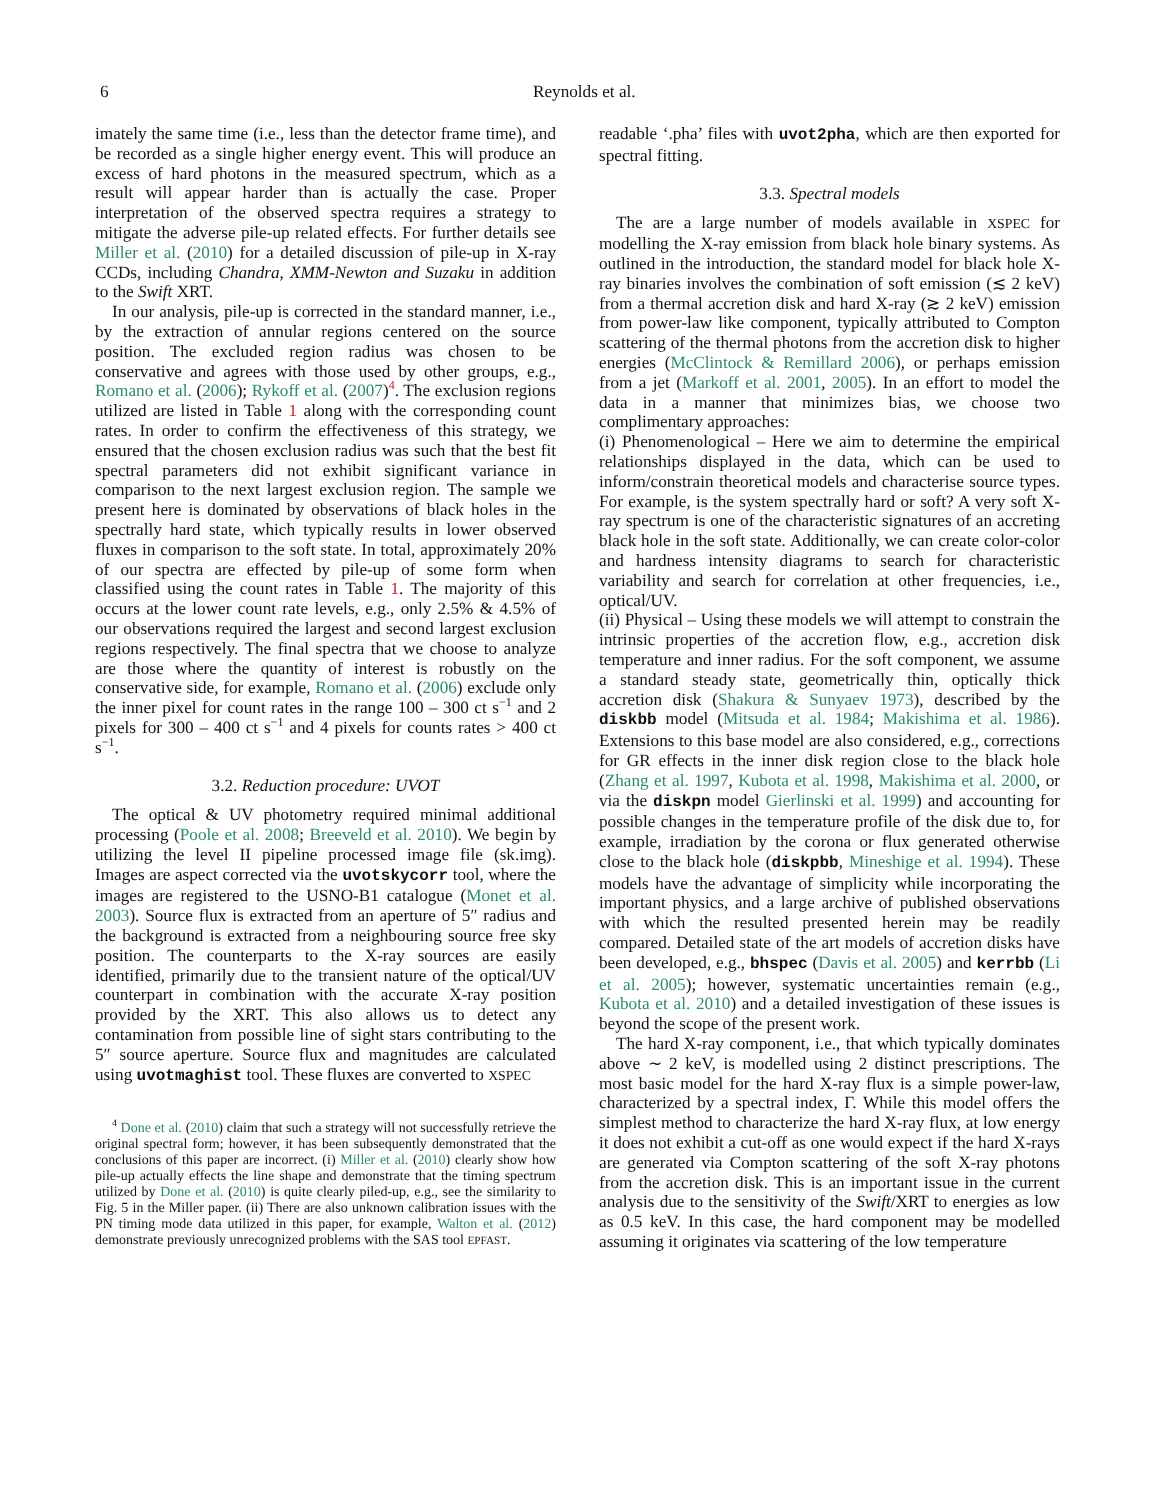6
Reynolds et al.
imately the same time (i.e., less than the detector frame time), and be recorded as a single higher energy event. This will produce an excess of hard photons in the measured spectrum, which as a result will appear harder than is actually the case. Proper interpretation of the observed spectra requires a strategy to mitigate the adverse pile-up related effects. For further details see Miller et al. (2010) for a detailed discussion of pile-up in X-ray CCDs, including Chandra, XMM-Newton and Suzaku in addition to the Swift XRT.
In our analysis, pile-up is corrected in the standard manner, i.e., by the extraction of annular regions centered on the source position. The excluded region radius was chosen to be conservative and agrees with those used by other groups, e.g., Romano et al. (2006); Rykoff et al. (2007)<sup>4</sup>. The exclusion regions utilized are listed in Table 1 along with the corresponding count rates. In order to confirm the effectiveness of this strategy, we ensured that the chosen exclusion radius was such that the best fit spectral parameters did not exhibit significant variance in comparison to the next largest exclusion region. The sample we present here is dominated by observations of black holes in the spectrally hard state, which typically results in lower observed fluxes in comparison to the soft state. In total, approximately 20% of our spectra are effected by pile-up of some form when classified using the count rates in Table 1. The majority of this occurs at the lower count rate levels, e.g., only 2.5% & 4.5% of our observations required the largest and second largest exclusion regions respectively. The final spectra that we choose to analyze are those where the quantity of interest is robustly on the conservative side, for example, Romano et al. (2006) exclude only the inner pixel for count rates in the range 100 – 300 ct s<sup>−1</sup> and 2 pixels for 300 – 400 ct s<sup>−1</sup> and 4 pixels for counts rates > 400 ct s<sup>−1</sup>.
3.2. Reduction procedure: UVOT
The optical & UV photometry required minimal additional processing (Poole et al. 2008; Breeveld et al. 2010). We begin by utilizing the level II pipeline processed image file (sk.img). Images are aspect corrected via the uvotskycorr tool, where the images are registered to the USNO-B1 catalogue (Monet et al. 2003). Source flux is extracted from an aperture of 5″ radius and the background is extracted from a neighbouring source free sky position. The counterparts to the X-ray sources are easily identified, primarily due to the transient nature of the optical/UV counterpart in combination with the accurate X-ray position provided by the XRT. This also allows us to detect any contamination from possible line of sight stars contributing to the 5″ source aperture. Source flux and magnitudes are calculated using uvotmaghist tool. These fluxes are converted to XSPEC
<sup>4</sup> Done et al. (2010) claim that such a strategy will not successfully retrieve the original spectral form; however, it has been subsequently demonstrated that the conclusions of this paper are incorrect. (i) Miller et al. (2010) clearly show how pile-up actually effects the line shape and demonstrate that the timing spectrum utilized by Done et al. (2010) is quite clearly piled-up, e.g., see the similarity to Fig. 5 in the Miller paper. (ii) There are also unknown calibration issues with the PN timing mode data utilized in this paper, for example, Walton et al. (2012) demonstrate previously unrecognized problems with the SAS tool EPFAST.
readable ‘.pha’ files with uvot2pha, which are then exported for spectral fitting.
3.3. Spectral models
The are a large number of models available in XSPEC for modelling the X-ray emission from black hole binary systems. As outlined in the introduction, the standard model for black hole X-ray binaries involves the combination of soft emission (≲ 2 keV) from a thermal accretion disk and hard X-ray (≳ 2 keV) emission from power-law like component, typically attributed to Compton scattering of the thermal photons from the accretion disk to higher energies (McClintock & Remillard 2006), or perhaps emission from a jet (Markoff et al. 2001, 2005). In an effort to model the data in a manner that minimizes bias, we choose two complimentary approaches:
(i) Phenomenological – Here we aim to determine the empirical relationships displayed in the data, which can be used to inform/constrain theoretical models and characterise source types. For example, is the system spectrally hard or soft? A very soft X-ray spectrum is one of the characteristic signatures of an accreting black hole in the soft state. Additionally, we can create color-color and hardness intensity diagrams to search for characteristic variability and search for correlation at other frequencies, i.e., optical/UV.
(ii) Physical – Using these models we will attempt to constrain the intrinsic properties of the accretion flow, e.g., accretion disk temperature and inner radius. For the soft component, we assume a standard steady state, geometrically thin, optically thick accretion disk (Shakura & Sunyaev 1973), described by the diskbb model (Mitsuda et al. 1984; Makishima et al. 1986). Extensions to this base model are also considered, e.g., corrections for GR effects in the inner disk region close to the black hole (Zhang et al. 1997, Kubota et al. 1998, Makishima et al. 2000, or via the diskpn model Gierlinski et al. 1999) and accounting for possible changes in the temperature profile of the disk due to, for example, irradiation by the corona or flux generated otherwise close to the black hole (diskpbb, Mineshige et al. 1994). These models have the advantage of simplicity while incorporating the important physics, and a large archive of published observations with which the resulted presented herein may be readily compared. Detailed state of the art models of accretion disks have been developed, e.g., bhspec (Davis et al. 2005) and kerrbb (Li et al. 2005); however, systematic uncertainties remain (e.g., Kubota et al. 2010) and a detailed investigation of these issues is beyond the scope of the present work.
The hard X-ray component, i.e., that which typically dominates above ∼ 2 keV, is modelled using 2 distinct prescriptions. The most basic model for the hard X-ray flux is a simple power-law, characterized by a spectral index, Γ. While this model offers the simplest method to characterize the hard X-ray flux, at low energy it does not exhibit a cut-off as one would expect if the hard X-rays are generated via Compton scattering of the soft X-ray photons from the accretion disk. This is an important issue in the current analysis due to the sensitivity of the Swift/XRT to energies as low as 0.5 keV. In this case, the hard component may be modelled assuming it originates via scattering of the low temperature